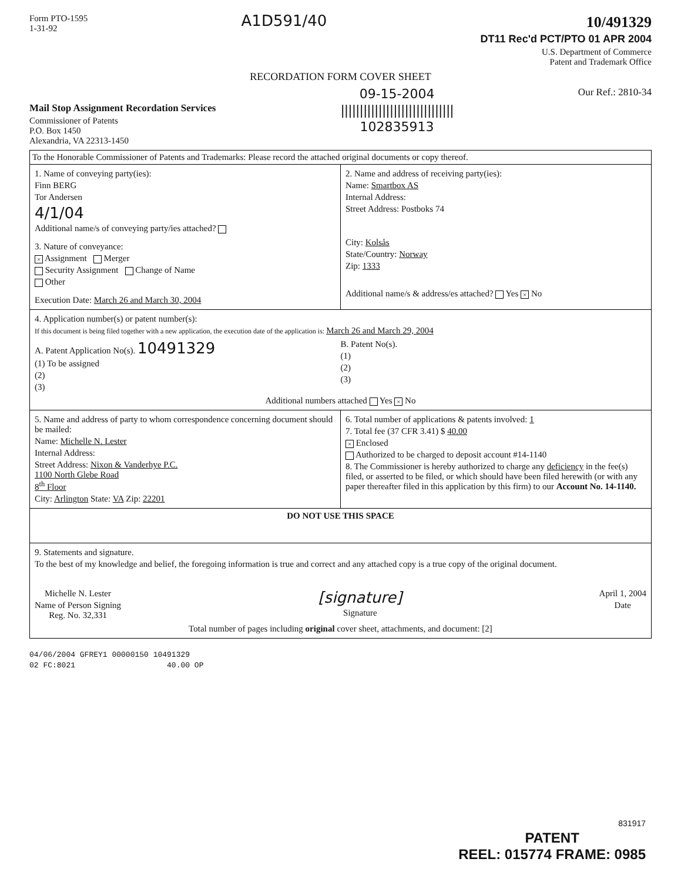Form PTO-1595
1-31-92
A1D591/40
10/491329
DT11 Rec'd PCT/PTO 01 APR 2004
U.S. Department of Commerce
Patent and Trademark Office
RECORDATION FORM COVER SHEET
Mail Stop Assignment Recordation Services
Commissioner of Patents
P.O. Box 1450
Alexandria, VA 22313-1450
09-15-2004
||||||||||||||||||||||||||||||
102835913
Our Ref.: 2810-34
To the Honorable Commissioner of Patents and Trademarks: Please record the attached original documents or copy thereof.
1. Name of conveying party(ies):
Finn BERG
Tor Andersen
4/1/04
Additional name/s of conveying party/ies attached?
3. Nature of conveyance:
× Assignment Merger
Security Assignment Change of Name
Other
Execution Date: March 26 and March 30, 2004
2. Name and address of receiving party(ies):
Name: Smartbox AS
Internal Address:
Street Address: Postboks 74
City: Kolsås
State/Country: Norway
Zip: 1333
Additional name/s & address/es attached? Yes × No
4. Application number(s) or patent number(s):
If this document is being filed together with a new application, the execution date of the application is: March 26 and March 29, 2004
A. Patent Application No(s). 10491329
(1) To be assigned
(2)
(3)
B. Patent No(s).
(1)
(2)
(3)
Additional numbers attached Yes × No
5. Name and address of party to whom correspondence concerning document should be mailed:
Name: Michelle N. Lester
Internal Address:
Street Address: Nixon & Vanderhye P.C.
1100 North Glebe Road
8<sup>th</sup> Floor
City: Arlington State: VA Zip: 22201
6. Total number of applications & patents involved: 1
7. Total fee (37 CFR 3.41) $ 40.00
× Enclosed
Authorized to be charged to deposit account #14-1140
8. The Commissioner is hereby authorized to charge any deficiency in the fee(s) filed, or asserted to be filed, or which should have been filed herewith (or with any paper thereafter filed in this application by this firm) to our Account No. 14-1140.
DO NOT USE THIS SPACE
9. Statements and signature.
To the best of my knowledge and belief, the foregoing information is true and correct and any attached copy is a true copy of the original document.
Michelle N. Lester
Name of Person Signing
Reg. No. 32,331
[signature]
Signature
April 1, 2004
Date
Total number of pages including original cover sheet, attachments, and document: [2]
04/06/2004 GFREY1 00000150 10491329
02 FC:8021 40.00 OP
831917
PATENT
REEL: 015774 FRAME: 0985